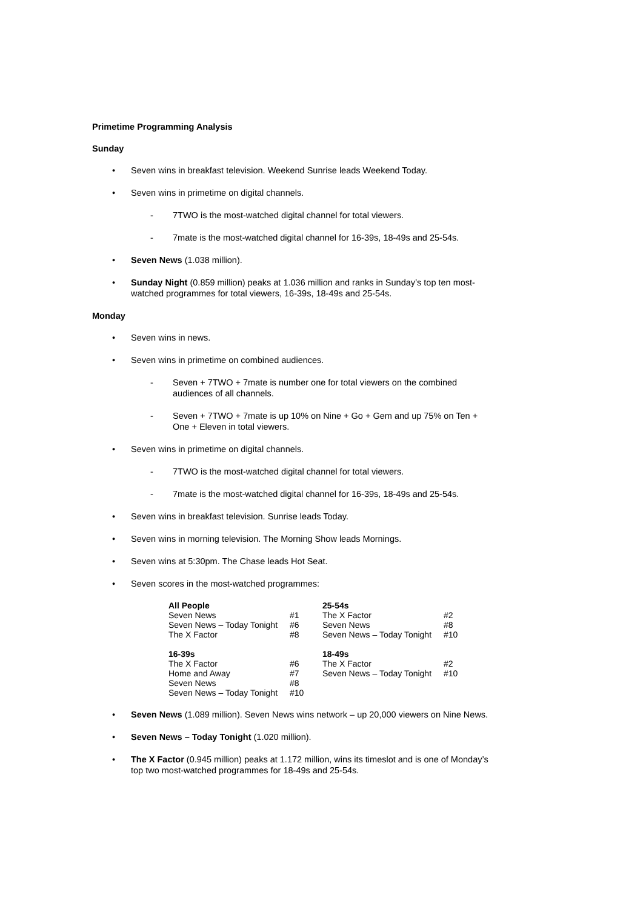Primetime Programming Analysis
Sunday
• Seven wins in breakfast television. Weekend Sunrise leads Weekend Today.
• Seven wins in primetime on digital channels.
- 7TWO is the most-watched digital channel for total viewers.
- 7mate is the most-watched digital channel for 16-39s, 18-49s and 25-54s.
• Seven News (1.038 million).
• Sunday Night (0.859 million) peaks at 1.036 million and ranks in Sunday’s top ten most-watched programmes for total viewers, 16-39s, 18-49s and 25-54s.
Monday
• Seven wins in news.
• Seven wins in primetime on combined audiences.
- Seven + 7TWO + 7mate is number one for total viewers on the combined audiences of all channels.
- Seven + 7TWO + 7mate is up 10% on Nine + Go + Gem and up 75% on Ten + One + Eleven in total viewers.
• Seven wins in primetime on digital channels.
- 7TWO is the most-watched digital channel for total viewers.
- 7mate is the most-watched digital channel for 16-39s, 18-49s and 25-54s.
• Seven wins in breakfast television. Sunrise leads Today.
• Seven wins in morning television. The Morning Show leads Mornings.
• Seven wins at 5:30pm. The Chase leads Hot Seat.
• Seven scores in the most-watched programmes:
| All People | | 25-54s | |
| Seven News | #1 | The X Factor | #2 |
| Seven News – Today Tonight | #6 | Seven News | #8 |
| The X Factor | #8 | Seven News – Today Tonight | #10 |
| 16-39s | | 18-49s | |
| The X Factor | #6 | The X Factor | #2 |
| Home and Away | #7 | Seven News – Today Tonight | #10 |
| Seven News | #8 | | |
| Seven News – Today Tonight | #10 | | |
• Seven News (1.089 million). Seven News wins network – up 20,000 viewers on Nine News.
• Seven News – Today Tonight (1.020 million).
• The X Factor (0.945 million) peaks at 1.172 million, wins its timeslot and is one of Monday’s top two most-watched programmes for 18-49s and 25-54s.